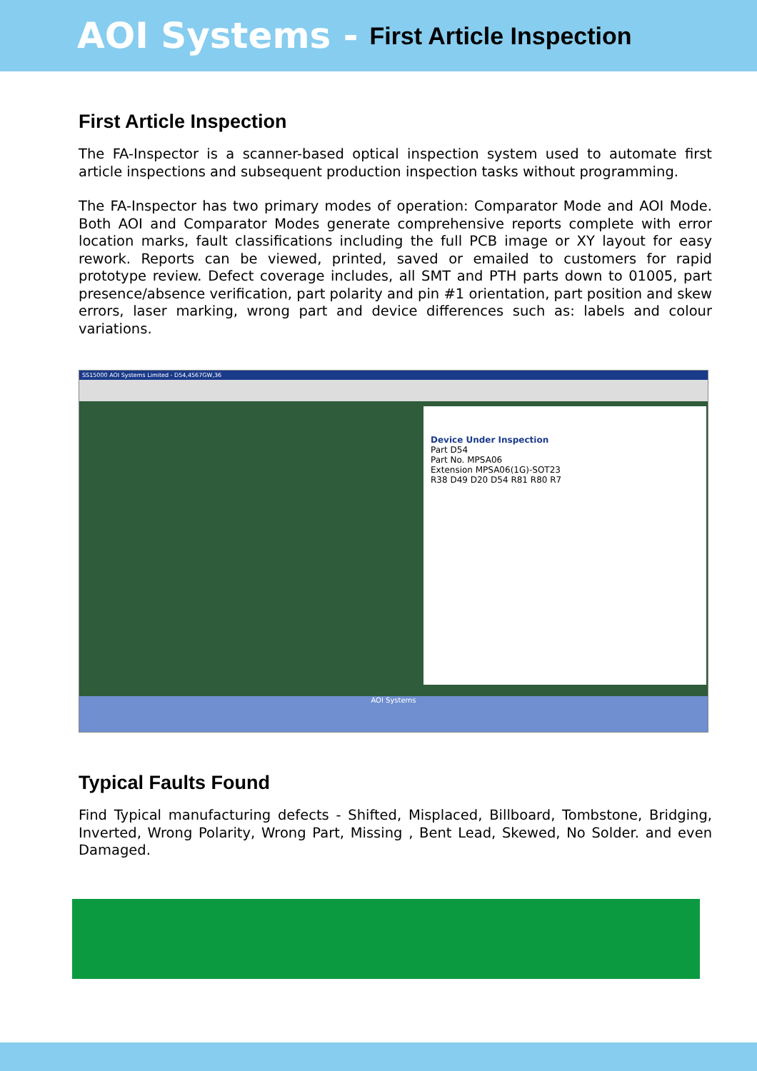AOI Systems - First Article Inspection
First Article Inspection
The FA-Inspector is a scanner-based optical inspection system used to automate first article inspections and subsequent production inspection tasks without programming.
The FA-Inspector has two primary modes of operation: Comparator Mode and AOI Mode. Both AOI and Comparator Modes generate comprehensive reports complete with error location marks, fault classifications including the full PCB image or XY layout for easy rework. Reports can be viewed, printed, saved or emailed to customers for rapid prototype review. Defect coverage includes, all SMT and PTH parts down to 01005, part presence/absence verification, part polarity and pin #1 orientation, part position and skew errors, laser marking, wrong part and device differences such as: labels and colour variations.
SS15000 AOI Systems Limited - D54,4567GW,36
Device Under Inspection
Part D54
Part No. MPSA06
Extension MPSA06(1G)-SOT23
R38 D49 D20 D54 R81 R80 R7
AOI Systems
Typical Faults Found
Find Typical manufacturing defects - Shifted, Misplaced, Billboard, Tombstone, Bridging, Inverted, Wrong Polarity, Wrong Part, Missing , Bent Lead, Skewed, No Solder. and even Damaged.